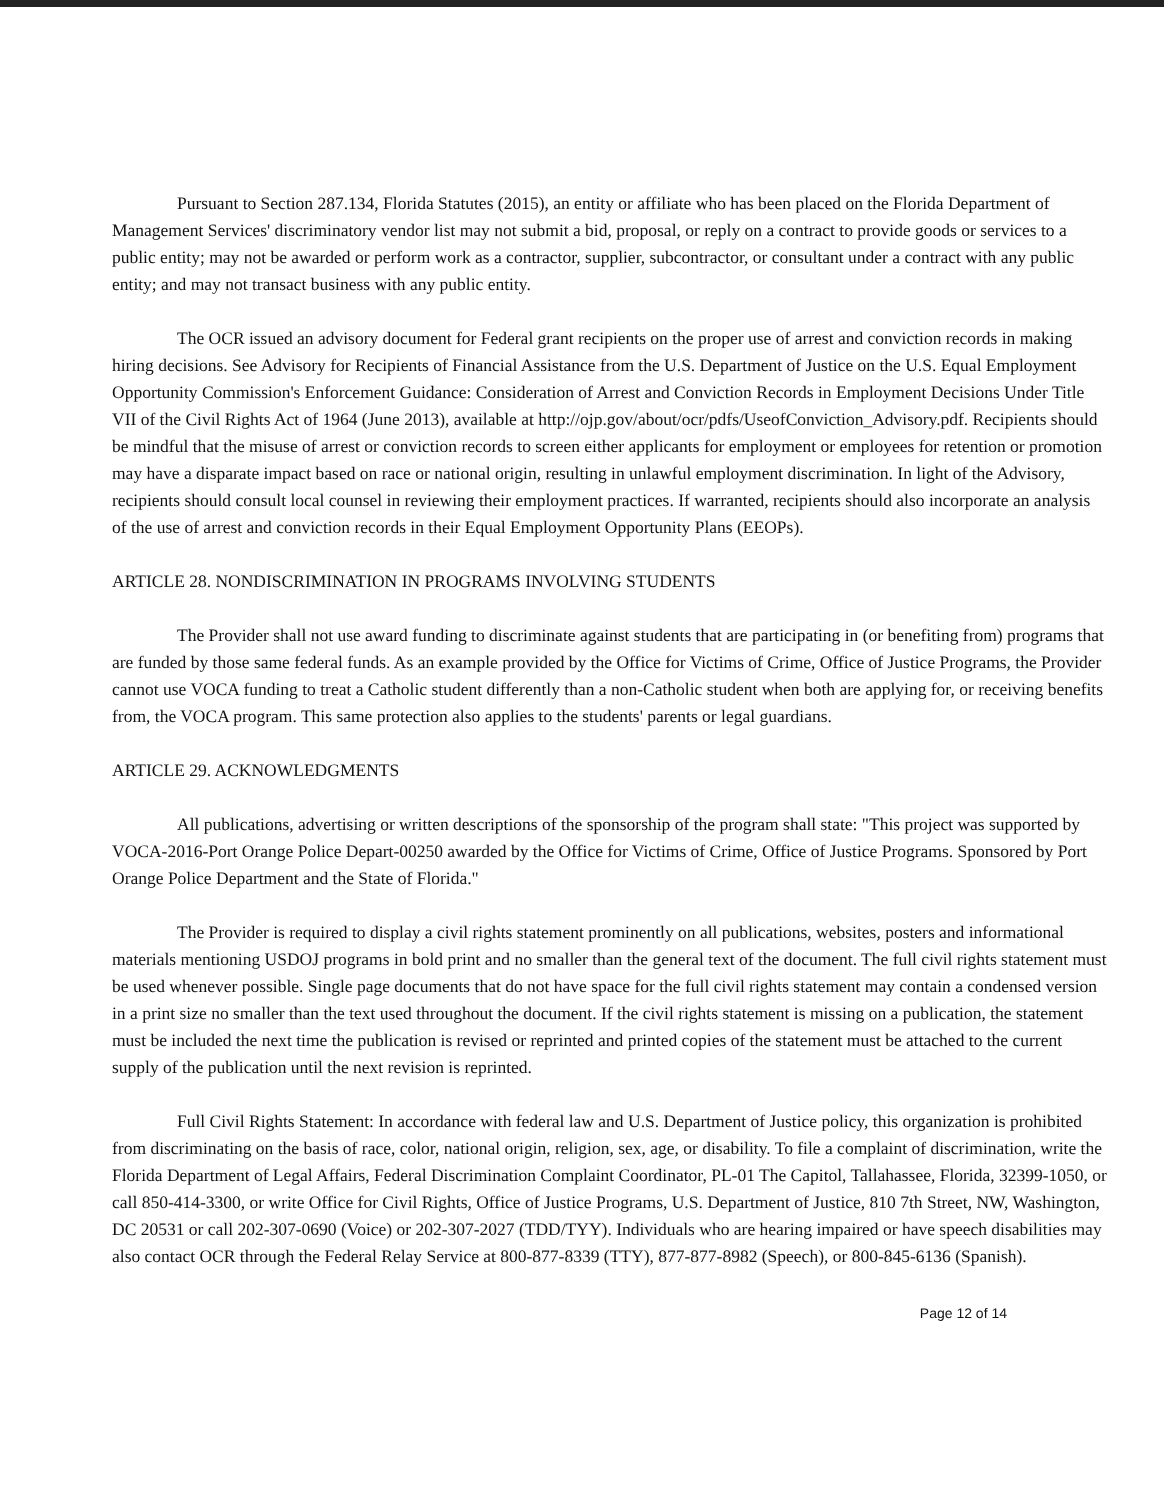Pursuant to Section 287.134, Florida Statutes (2015), an entity or affiliate who has been placed on the Florida Department of Management Services' discriminatory vendor list may not submit a bid, proposal, or reply on a contract to provide goods or services to a public entity; may not be awarded or perform work as a contractor, supplier, subcontractor, or consultant under a contract with any public entity; and may not transact business with any public entity.
The OCR issued an advisory document for Federal grant recipients on the proper use of arrest and conviction records in making hiring decisions. See Advisory for Recipients of Financial Assistance from the U.S. Department of Justice on the U.S. Equal Employment Opportunity Commission's Enforcement Guidance: Consideration of Arrest and Conviction Records in Employment Decisions Under Title VII of the Civil Rights Act of 1964 (June 2013), available at http://ojp.gov/about/ocr/pdfs/UseofConviction_Advisory.pdf. Recipients should be mindful that the misuse of arrest or conviction records to screen either applicants for employment or employees for retention or promotion may have a disparate impact based on race or national origin, resulting in unlawful employment discrimination. In light of the Advisory, recipients should consult local counsel in reviewing their employment practices. If warranted, recipients should also incorporate an analysis of the use of arrest and conviction records in their Equal Employment Opportunity Plans (EEOPs).
ARTICLE 28. NONDISCRIMINATION IN PROGRAMS INVOLVING STUDENTS
The Provider shall not use award funding to discriminate against students that are participating in (or benefiting from) programs that are funded by those same federal funds. As an example provided by the Office for Victims of Crime, Office of Justice Programs, the Provider cannot use VOCA funding to treat a Catholic student differently than a non-Catholic student when both are applying for, or receiving benefits from, the VOCA program. This same protection also applies to the students' parents or legal guardians.
ARTICLE 29. ACKNOWLEDGMENTS
All publications, advertising or written descriptions of the sponsorship of the program shall state: "This project was supported by VOCA-2016-Port Orange Police Depart-00250 awarded by the Office for Victims of Crime, Office of Justice Programs. Sponsored by Port Orange Police Department and the State of Florida."
The Provider is required to display a civil rights statement prominently on all publications, websites, posters and informational materials mentioning USDOJ programs in bold print and no smaller than the general text of the document. The full civil rights statement must be used whenever possible. Single page documents that do not have space for the full civil rights statement may contain a condensed version in a print size no smaller than the text used throughout the document. If the civil rights statement is missing on a publication, the statement must be included the next time the publication is revised or reprinted and printed copies of the statement must be attached to the current supply of the publication until the next revision is reprinted.
Full Civil Rights Statement: In accordance with federal law and U.S. Department of Justice policy, this organization is prohibited from discriminating on the basis of race, color, national origin, religion, sex, age, or disability. To file a complaint of discrimination, write the Florida Department of Legal Affairs, Federal Discrimination Complaint Coordinator, PL-01 The Capitol, Tallahassee, Florida, 32399-1050, or call 850-414-3300, or write Office for Civil Rights, Office of Justice Programs, U.S. Department of Justice, 810 7th Street, NW, Washington, DC 20531 or call 202-307-0690 (Voice) or 202-307-2027 (TDD/TYY). Individuals who are hearing impaired or have speech disabilities may also contact OCR through the Federal Relay Service at 800-877-8339 (TTY), 877-877-8982 (Speech), or 800-845-6136 (Spanish).
Page 12 of 14